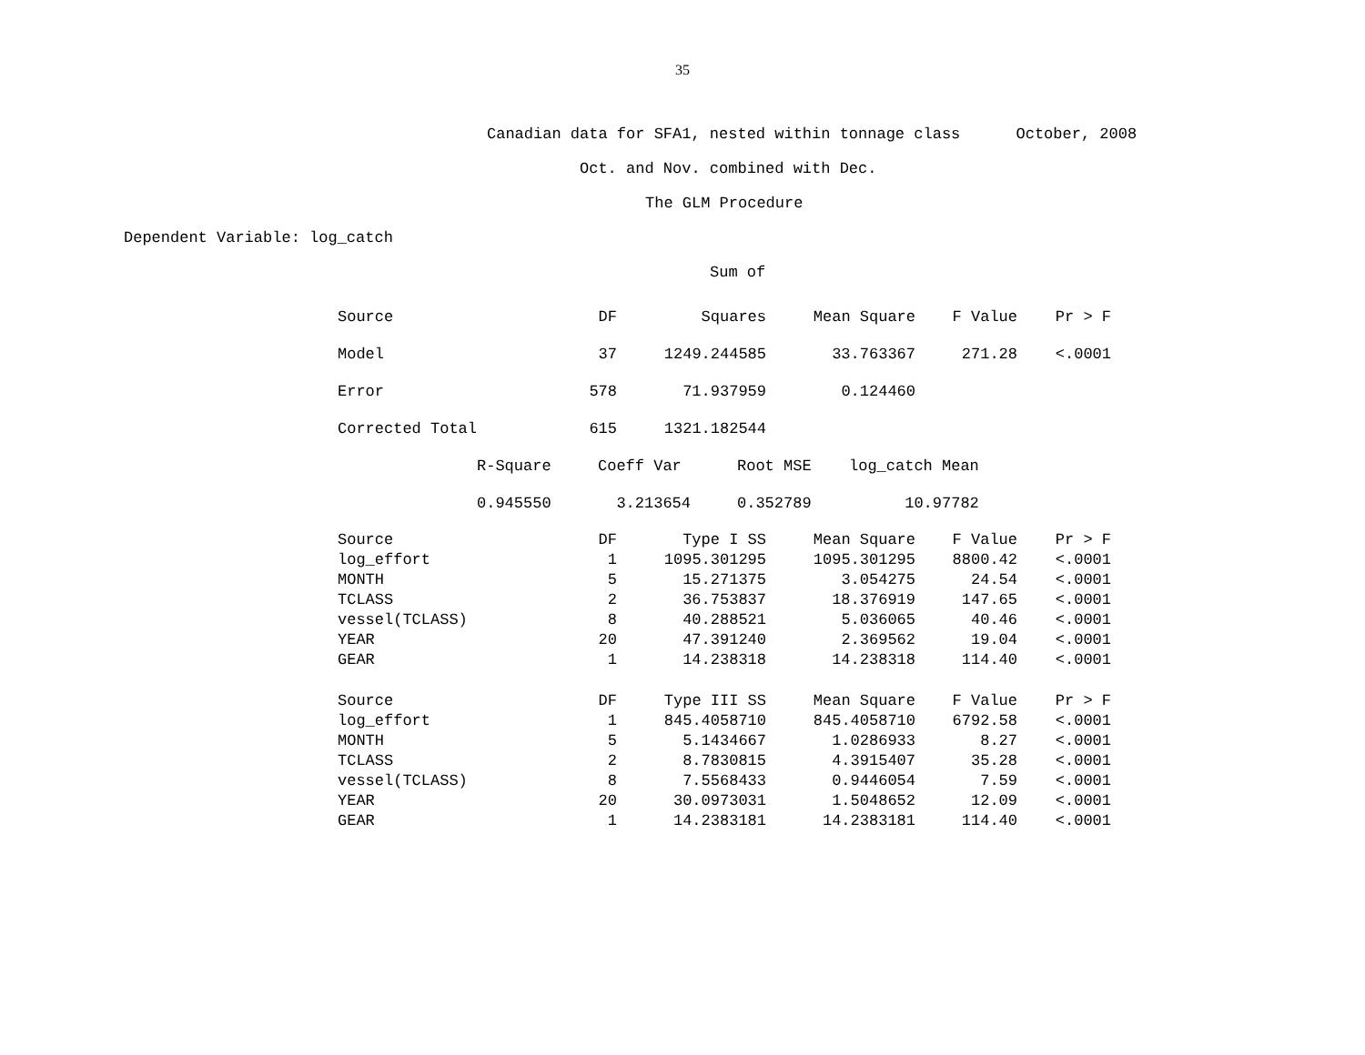35
Canadian data for SFA1, nested within tonnage class October, 2008
Oct. and Nov. combined with Dec.
The GLM Procedure
Dependent Variable: log_catch
Sum of
| Source | DF | Squares | Mean Square | F Value | Pr > F |
| --- | --- | --- | --- | --- | --- |
| Model | 37 | 1249.244585 | 33.763367 | 271.28 | <.0001 |
| Error | 578 | 71.937959 | 0.124460 | | |
| Corrected Total | 615 | 1321.182544 | | | |
| R-Square | Coeff Var | Root MSE | log_catch Mean |
| --- | --- | --- | --- |
| 0.945550 | 3.213654 | 0.352789 | 10.97782 |
| Source | DF | Type I SS | Mean Square | F Value | Pr > F |
| --- | --- | --- | --- | --- | --- |
| log_effort | 1 | 1095.301295 | 1095.301295 | 8800.42 | <.0001 |
| MONTH | 5 | 15.271375 | 3.054275 | 24.54 | <.0001 |
| TCLASS | 2 | 36.753837 | 18.376919 | 147.65 | <.0001 |
| vessel(TCLASS) | 8 | 40.288521 | 5.036065 | 40.46 | <.0001 |
| YEAR | 20 | 47.391240 | 2.369562 | 19.04 | <.0001 |
| GEAR | 1 | 14.238318 | 14.238318 | 114.40 | <.0001 |
| Source | DF | Type III SS | Mean Square | F Value | Pr > F |
| --- | --- | --- | --- | --- | --- |
| log_effort | 1 | 845.4058710 | 845.4058710 | 6792.58 | <.0001 |
| MONTH | 5 | 5.1434667 | 1.0286933 | 8.27 | <.0001 |
| TCLASS | 2 | 8.7830815 | 4.3915407 | 35.28 | <.0001 |
| vessel(TCLASS) | 8 | 7.5568433 | 0.9446054 | 7.59 | <.0001 |
| YEAR | 20 | 30.0973031 | 1.5048652 | 12.09 | <.0001 |
| GEAR | 1 | 14.2383181 | 14.2383181 | 114.40 | <.0001 |